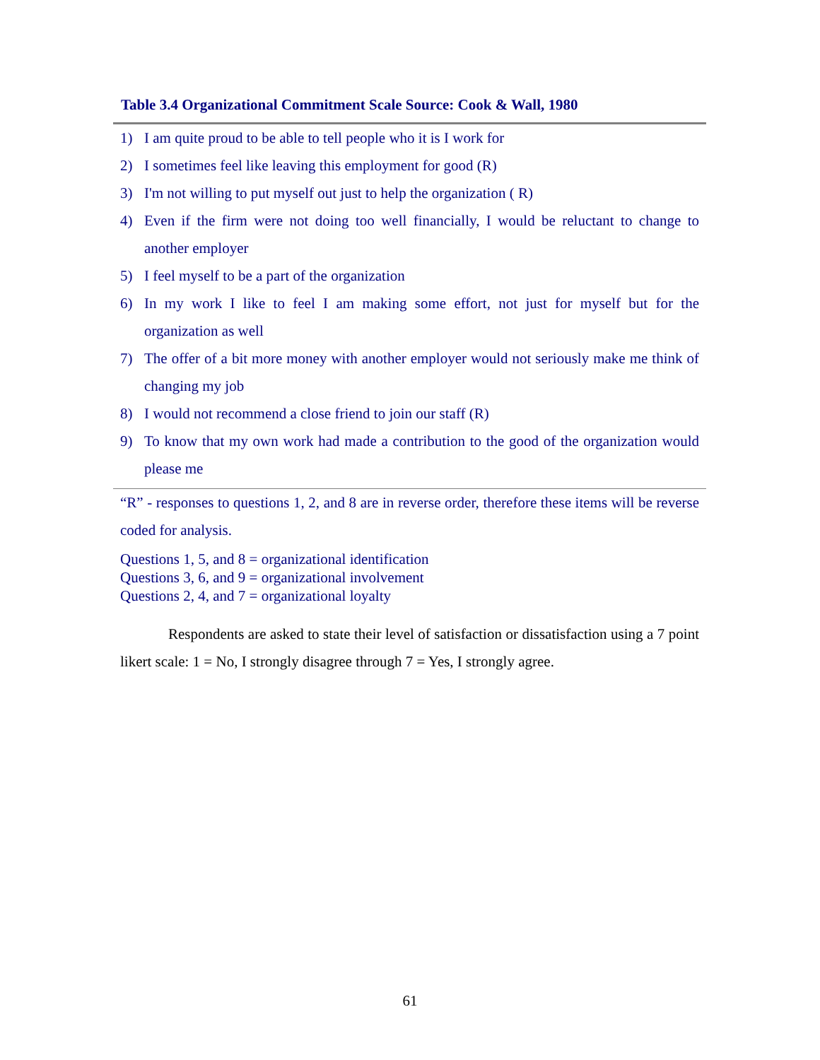Table 3.4 Organizational Commitment Scale Source: Cook & Wall, 1980
1) I am quite proud to be able to tell people who it is I work for
2) I sometimes feel like leaving this employment for good (R)
3) I'm not willing to put myself out just to help the organization ( R)
4) Even if the firm were not doing too well financially, I would be reluctant to change to another employer
5) I feel myself to be a part of the organization
6) In my work I like to feel I am making some effort, not just for myself but for the organization as well
7) The offer of a bit more money with another employer would not seriously make me think of changing my job
8) I would not recommend a close friend to join our staff (R)
9) To know that my own work had made a contribution to the good of the organization would please me
“R” - responses to questions 1, 2, and 8 are in reverse order, therefore these items will be reverse coded for analysis.
Questions 1, 5, and 8 = organizational identification
Questions 3, 6, and 9 = organizational involvement
Questions 2, 4, and 7 = organizational loyalty
Respondents are asked to state their level of satisfaction or dissatisfaction using a 7 point likert scale: 1 = No, I strongly disagree through 7 = Yes, I strongly agree.
61